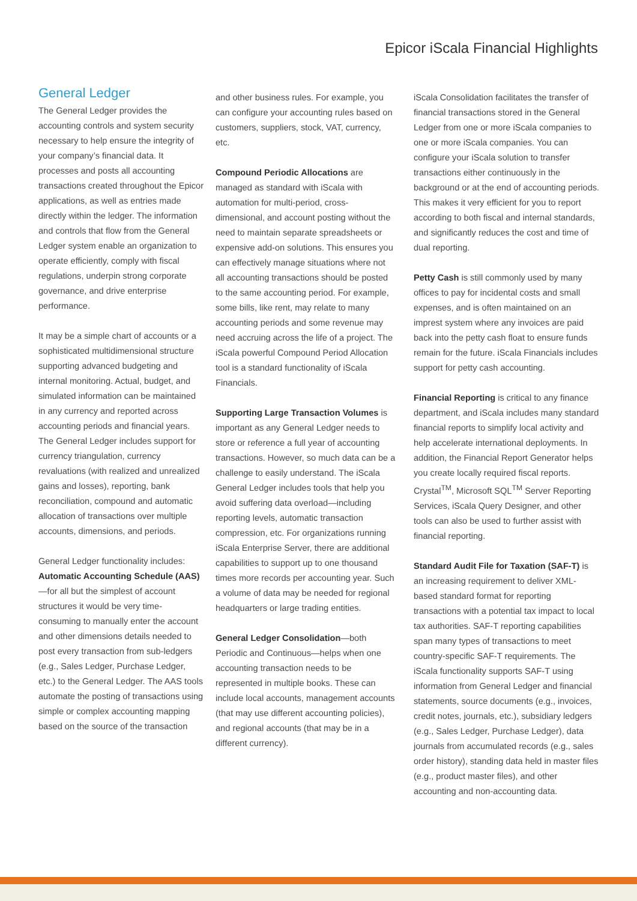Epicor iScala Financial Highlights
General Ledger
The General Ledger provides the accounting controls and system security necessary to help ensure the integrity of your company’s financial data. It processes and posts all accounting transactions created throughout the Epicor applications, as well as entries made directly within the ledger. The information and controls that flow from the General Ledger system enable an organization to operate efficiently, comply with fiscal regulations, underpin strong corporate governance, and drive enterprise performance.
It may be a simple chart of accounts or a sophisticated multidimensional structure supporting advanced budgeting and internal monitoring. Actual, budget, and simulated information can be maintained in any currency and reported across accounting periods and financial years. The General Ledger includes support for currency triangulation, currency revaluations (with realized and unrealized gains and losses), reporting, bank reconciliation, compound and automatic allocation of transactions over multiple accounts, dimensions, and periods.
General Ledger functionality includes: Automatic Accounting Schedule (AAS)—for all but the simplest of account structures it would be very time-consuming to manually enter the account and other dimensions details needed to post every transaction from sub-ledgers (e.g., Sales Ledger, Purchase Ledger, etc.) to the General Ledger. The AAS tools automate the posting of transactions using simple or complex accounting mapping based on the source of the transaction
and other business rules. For example, you can configure your accounting rules based on customers, suppliers, stock, VAT, currency, etc.
Compound Periodic Allocations are managed as standard with iScala with automation for multi-period, cross-dimensional, and account posting without the need to maintain separate spreadsheets or expensive add-on solutions. This ensures you can effectively manage situations where not all accounting transactions should be posted to the same accounting period. For example, some bills, like rent, may relate to many accounting periods and some revenue may need accruing across the life of a project. The iScala powerful Compound Period Allocation tool is a standard functionality of iScala Financials.
Supporting Large Transaction Volumes is important as any General Ledger needs to store or reference a full year of accounting transactions. However, so much data can be a challenge to easily understand. The iScala General Ledger includes tools that help you avoid suffering data overload—including reporting levels, automatic transaction compression, etc. For organizations running iScala Enterprise Server, there are additional capabilities to support up to one thousand times more records per accounting year. Such a volume of data may be needed for regional headquarters or large trading entities.
General Ledger Consolidation—both Periodic and Continuous—helps when one accounting transaction needs to be represented in multiple books. These can include local accounts, management accounts (that may use different accounting policies), and regional accounts (that may be in a different currency).
iScala Consolidation facilitates the transfer of financial transactions stored in the General Ledger from one or more iScala companies to one or more iScala companies. You can configure your iScala solution to transfer transactions either continuously in the background or at the end of accounting periods. This makes it very efficient for you to report according to both fiscal and internal standards, and significantly reduces the cost and time of dual reporting.
Petty Cash is still commonly used by many offices to pay for incidental costs and small expenses, and is often maintained on an imprest system where any invoices are paid back into the petty cash float to ensure funds remain for the future. iScala Financials includes support for petty cash accounting.
Financial Reporting is critical to any finance department, and iScala includes many standard financial reports to simplify local activity and help accelerate international deployments. In addition, the Financial Report Generator helps you create locally required fiscal reports. Crystal<sup>TM</sup>, Microsoft SQL<sup>TM</sup> Server Reporting Services, iScala Query Designer, and other tools can also be used to further assist with financial reporting.
Standard Audit File for Taxation (SAF-T) is an increasing requirement to deliver XML-based standard format for reporting transactions with a potential tax impact to local tax authorities. SAF-T reporting capabilities span many types of transactions to meet country-specific SAF-T requirements. The iScala functionality supports SAF-T using information from General Ledger and financial statements, source documents (e.g., invoices, credit notes, journals, etc.), subsidiary ledgers (e.g., Sales Ledger, Purchase Ledger), data journals from accumulated records (e.g., sales order history), standing data held in master files (e.g., product master files), and other accounting and non-accounting data.